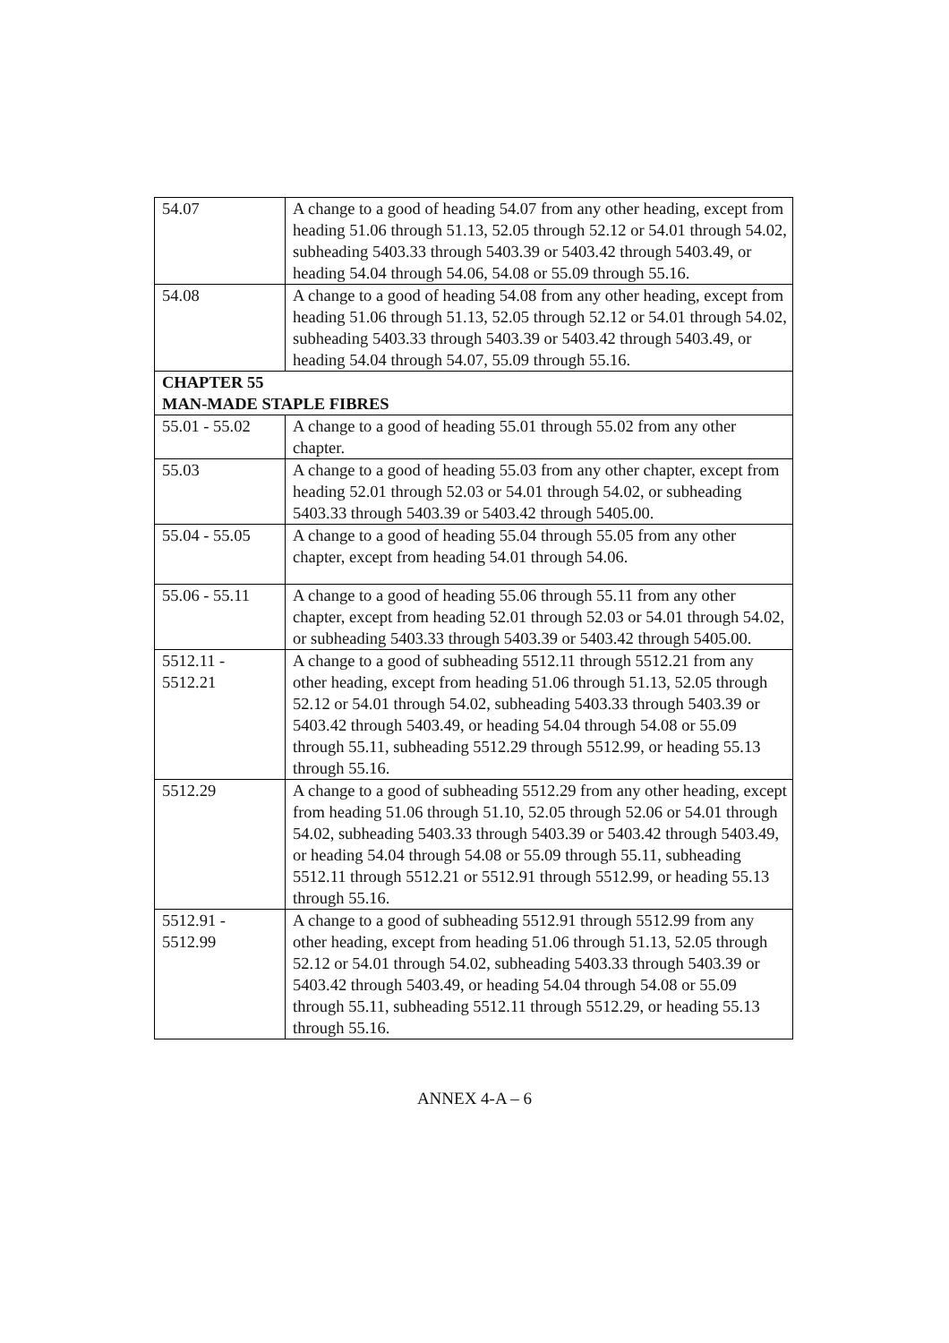| 54.07 | A change to a good of heading 54.07 from any other heading, except from heading 51.06 through 51.13, 52.05 through 52.12 or 54.01 through 54.02, subheading 5403.33 through 5403.39 or 5403.42 through 5403.49, or heading 54.04 through 54.06, 54.08 or 55.09 through 55.16. |
| 54.08 | A change to a good of heading 54.08 from any other heading, except from heading 51.06 through 51.13, 52.05 through 52.12 or 54.01 through 54.02, subheading 5403.33 through 5403.39 or 5403.42 through 5403.49, or heading 54.04 through 54.07, 55.09 through 55.16. |
| CHAPTER 55 MAN-MADE STAPLE FIBRES | |
| 55.01 - 55.02 | A change to a good of heading 55.01 through 55.02 from any other chapter. |
| 55.03 | A change to a good of heading 55.03 from any other chapter, except from heading 52.01 through 52.03 or 54.01 through 54.02, or subheading 5403.33 through 5403.39 or 5403.42 through 5405.00. |
| 55.04 - 55.05 | A change to a good of heading 55.04 through 55.05 from any other chapter, except from heading 54.01 through 54.06. |
| 55.06 - 55.11 | A change to a good of heading 55.06 through 55.11 from any other chapter, except from heading 52.01 through 52.03 or 54.01 through 54.02, or subheading 5403.33 through 5403.39 or 5403.42 through 5405.00. |
| 5512.11 - 5512.21 | A change to a good of subheading 5512.11 through 5512.21 from any other heading, except from heading 51.06 through 51.13, 52.05 through 52.12 or 54.01 through 54.02, subheading 5403.33 through 5403.39 or 5403.42 through 5403.49, or heading 54.04 through 54.08 or 55.09 through 55.11, subheading 5512.29 through 5512.99, or heading 55.13 through 55.16. |
| 5512.29 | A change to a good of subheading 5512.29 from any other heading, except from heading 51.06 through 51.10, 52.05 through 52.06 or 54.01 through 54.02, subheading 5403.33 through 5403.39 or 5403.42 through 5403.49, or heading 54.04 through 54.08 or 55.09 through 55.11, subheading 5512.11 through 5512.21 or 5512.91 through 5512.99, or heading 55.13 through 55.16. |
| 5512.91 - 5512.99 | A change to a good of subheading 5512.91 through 5512.99 from any other heading, except from heading 51.06 through 51.13, 52.05 through 52.12 or 54.01 through 54.02, subheading 5403.33 through 5403.39 or 5403.42 through 5403.49, or heading 54.04 through 54.08 or 55.09 through 55.11, subheading 5512.11 through 5512.29, or heading 55.13 through 55.16. |
ANNEX 4-A – 6